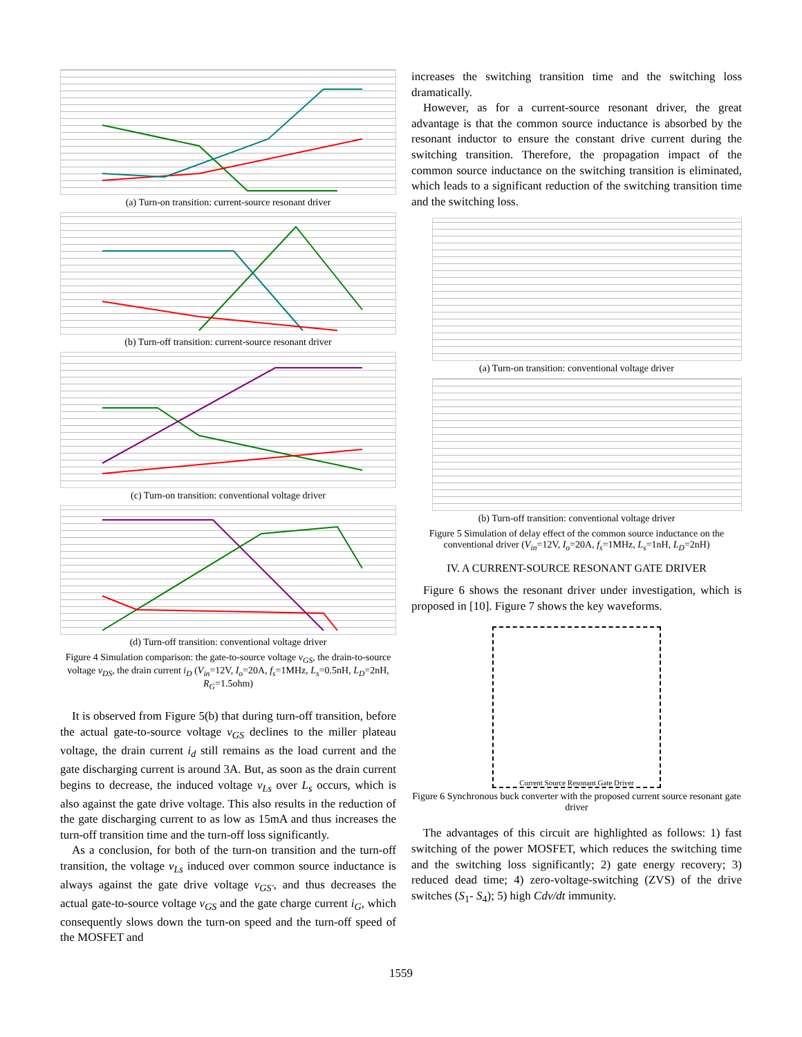(a) Turn-on transition: current-source resonant driver
(b) Turn-off transition: current-source resonant driver
(c) Turn-on transition: conventional voltage driver
(d) Turn-off transition: conventional voltage driver
Figure 4 Simulation comparison: the gate-to-source voltage v<sub>GS</sub>, the drain-to-source voltage v<sub>DS</sub>, the drain current i<sub>D</sub> (V<sub>in</sub>=12V, I<sub>o</sub>=20A, f<sub>s</sub>=1MHz, L<sub>s</sub>=0.5nH, L<sub>D</sub>=2nH, R<sub>G</sub>=1.5ohm)
It is observed from Figure 5(b) that during turn-off transition, before the actual gate-to-source voltage v<sub>GS</sub> declines to the miller plateau voltage, the drain current i<sub>d</sub> still remains as the load current and the gate discharging current is around 3A. But, as soon as the drain current begins to decrease, the induced voltage v<sub>Ls</sub> over L<sub>s</sub> occurs, which is also against the gate drive voltage. This also results in the reduction of the gate discharging current to as low as 15mA and thus increases the turn-off transition time and the turn-off loss significantly.
As a conclusion, for both of the turn-on transition and the turn-off transition, the voltage v<sub>Ls</sub> induced over common source inductance is always against the gate drive voltage v<sub>GS'</sub>, and thus decreases the actual gate-to-source voltage v<sub>GS</sub> and the gate charge current i<sub>G</sub>, which consequently slows down the turn-on speed and the turn-off speed of the MOSFET and
increases the switching transition time and the switching loss dramatically.
However, as for a current-source resonant driver, the great advantage is that the common source inductance is absorbed by the resonant inductor to ensure the constant drive current during the switching transition. Therefore, the propagation impact of the common source inductance on the switching transition is eliminated, which leads to a significant reduction of the switching transition time and the switching loss.
(a) Turn-on transition: conventional voltage driver
(b) Turn-off transition: conventional voltage driver
Figure 5 Simulation of delay effect of the common source inductance on the conventional driver (V<sub>in</sub>=12V, I<sub>o</sub>=20A, f<sub>s</sub>=1MHz, L<sub>s</sub>=1nH, L<sub>D</sub>=2nH)
IV. A CURRENT-SOURCE RESONANT GATE DRIVER
Figure 6 shows the resonant driver under investigation, which is proposed in [10]. Figure 7 shows the key waveforms.
Current Source Resonant Gate Driver
Figure 6 Synchronous buck converter with the proposed current source resonant gate driver
The advantages of this circuit are highlighted as follows: 1) fast switching of the power MOSFET, which reduces the switching time and the switching loss significantly; 2) gate energy recovery; 3) reduced dead time; 4) zero-voltage-switching (ZVS) of the drive switches (S<sub>1</sub>- S<sub>4</sub>); 5) high Cdv/dt immunity.
1559